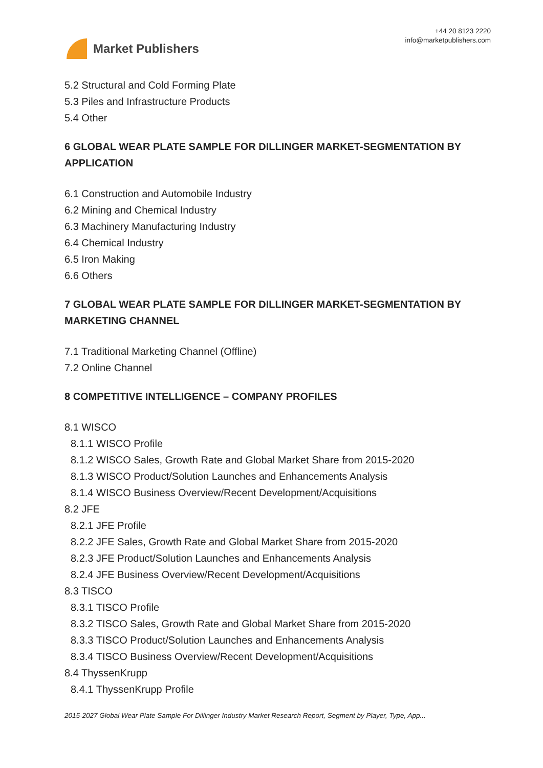Market Publishers
+44 20 8123 2220
info@marketpublishers.com
5.2 Structural and Cold Forming Plate
5.3 Piles and Infrastructure Products
5.4 Other
6 GLOBAL WEAR PLATE SAMPLE FOR DILLINGER MARKET-SEGMENTATION BY APPLICATION
6.1 Construction and Automobile Industry
6.2 Mining and Chemical Industry
6.3 Machinery Manufacturing Industry
6.4 Chemical Industry
6.5 Iron Making
6.6 Others
7 GLOBAL WEAR PLATE SAMPLE FOR DILLINGER MARKET-SEGMENTATION BY MARKETING CHANNEL
7.1 Traditional Marketing Channel (Offline)
7.2 Online Channel
8 COMPETITIVE INTELLIGENCE – COMPANY PROFILES
8.1 WISCO
8.1.1 WISCO Profile
8.1.2 WISCO Sales, Growth Rate and Global Market Share from 2015-2020
8.1.3 WISCO Product/Solution Launches and Enhancements Analysis
8.1.4 WISCO Business Overview/Recent Development/Acquisitions
8.2 JFE
8.2.1 JFE Profile
8.2.2 JFE Sales, Growth Rate and Global Market Share from 2015-2020
8.2.3 JFE Product/Solution Launches and Enhancements Analysis
8.2.4 JFE Business Overview/Recent Development/Acquisitions
8.3 TISCO
8.3.1 TISCO Profile
8.3.2 TISCO Sales, Growth Rate and Global Market Share from 2015-2020
8.3.3 TISCO Product/Solution Launches and Enhancements Analysis
8.3.4 TISCO Business Overview/Recent Development/Acquisitions
8.4 ThyssenKrupp
8.4.1 ThyssenKrupp Profile
2015-2027 Global Wear Plate Sample For Dillinger Industry Market Research Report, Segment by Player, Type, App...